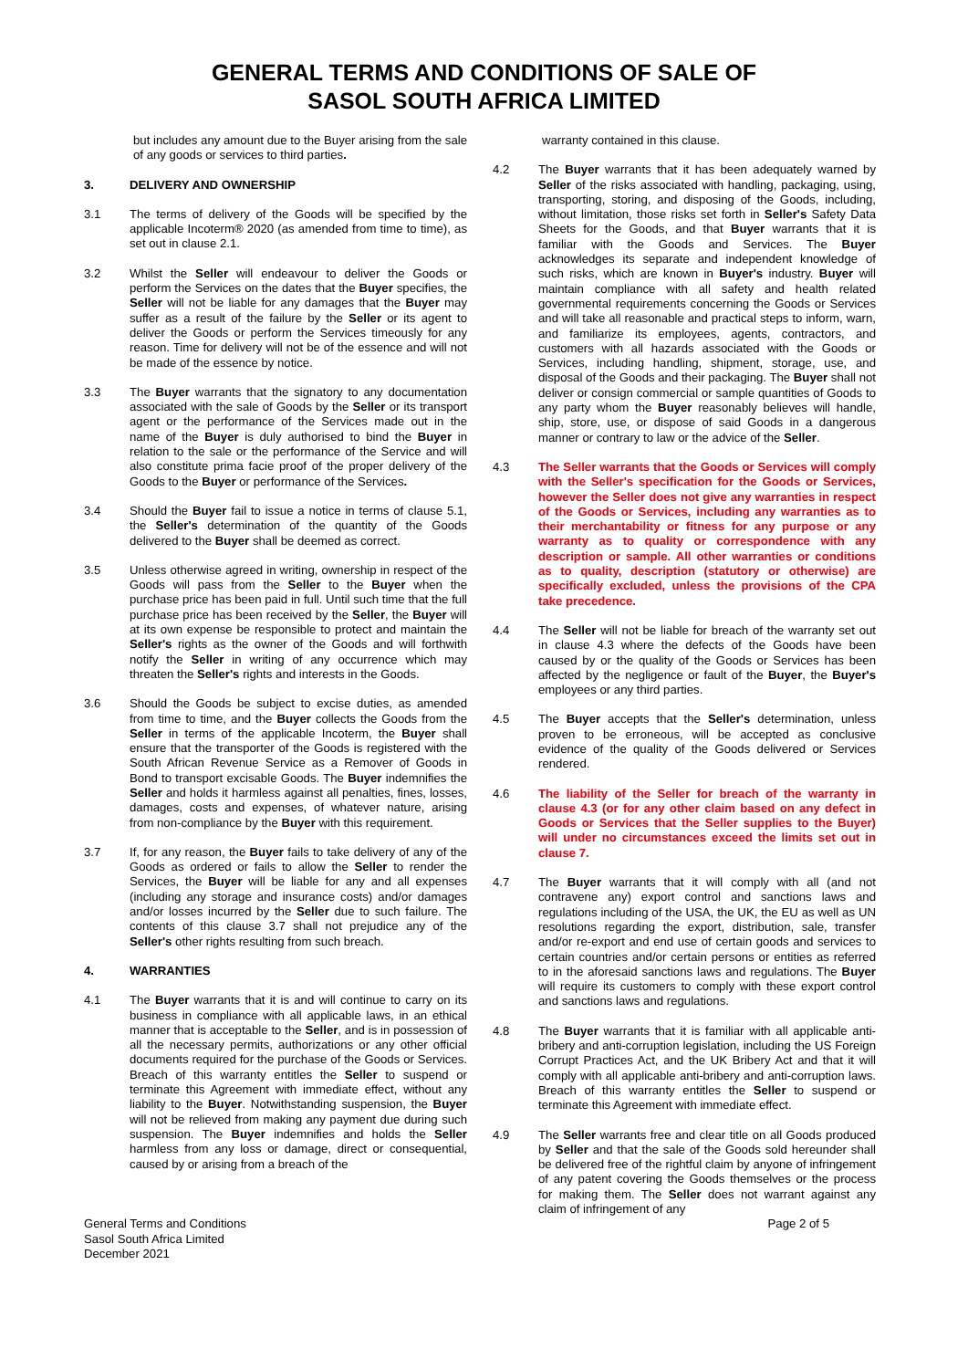GENERAL TERMS AND CONDITIONS OF SALE OF
SASOL SOUTH AFRICA LIMITED
but includes any amount due to the Buyer arising from the sale of any goods or services to third parties.
3. DELIVERY AND OWNERSHIP
3.1 The terms of delivery of the Goods will be specified by the applicable Incoterm® 2020 (as amended from time to time), as set out in clause 2.1.
3.2 Whilst the Seller will endeavour to deliver the Goods or perform the Services on the dates that the Buyer specifies, the Seller will not be liable for any damages that the Buyer may suffer as a result of the failure by the Seller or its agent to deliver the Goods or perform the Services timeously for any reason. Time for delivery will not be of the essence and will not be made of the essence by notice.
3.3 The Buyer warrants that the signatory to any documentation associated with the sale of Goods by the Seller or its transport agent or the performance of the Services made out in the name of the Buyer is duly authorised to bind the Buyer in relation to the sale or the performance of the Service and will also constitute prima facie proof of the proper delivery of the Goods to the Buyer or performance of the Services.
3.4 Should the Buyer fail to issue a notice in terms of clause 5.1, the Seller's determination of the quantity of the Goods delivered to the Buyer shall be deemed as correct.
3.5 Unless otherwise agreed in writing, ownership in respect of the Goods will pass from the Seller to the Buyer when the purchase price has been paid in full. Until such time that the full purchase price has been received by the Seller, the Buyer will at its own expense be responsible to protect and maintain the Seller's rights as the owner of the Goods and will forthwith notify the Seller in writing of any occurrence which may threaten the Seller's rights and interests in the Goods.
3.6 Should the Goods be subject to excise duties, as amended from time to time, and the Buyer collects the Goods from the Seller in terms of the applicable Incoterm, the Buyer shall ensure that the transporter of the Goods is registered with the South African Revenue Service as a Remover of Goods in Bond to transport excisable Goods. The Buyer indemnifies the Seller and holds it harmless against all penalties, fines, losses, damages, costs and expenses, of whatever nature, arising from non-compliance by the Buyer with this requirement.
3.7 If, for any reason, the Buyer fails to take delivery of any of the Goods as ordered or fails to allow the Seller to render the Services, the Buyer will be liable for any and all expenses (including any storage and insurance costs) and/or damages and/or losses incurred by the Seller due to such failure. The contents of this clause 3.7 shall not prejudice any of the Seller's other rights resulting from such breach.
4. WARRANTIES
4.1 The Buyer warrants that it is and will continue to carry on its business in compliance with all applicable laws, in an ethical manner that is acceptable to the Seller, and is in possession of all the necessary permits, authorizations or any other official documents required for the purchase of the Goods or Services. Breach of this warranty entitles the Seller to suspend or terminate this Agreement with immediate effect, without any liability to the Buyer. Notwithstanding suspension, the Buyer will not be relieved from making any payment due during such suspension. The Buyer indemnifies and holds the Seller harmless from any loss or damage, direct or consequential, caused by or arising from a breach of the
warranty contained in this clause.
4.2 The Buyer warrants that it has been adequately warned by Seller of the risks associated with handling, packaging, using, transporting, storing, and disposing of the Goods, including, without limitation, those risks set forth in Seller's Safety Data Sheets for the Goods, and that Buyer warrants that it is familiar with the Goods and Services. The Buyer acknowledges its separate and independent knowledge of such risks, which are known in Buyer's industry. Buyer will maintain compliance with all safety and health related governmental requirements concerning the Goods or Services and will take all reasonable and practical steps to inform, warn, and familiarize its employees, agents, contractors, and customers with all hazards associated with the Goods or Services, including handling, shipment, storage, use, and disposal of the Goods and their packaging. The Buyer shall not deliver or consign commercial or sample quantities of Goods to any party whom the Buyer reasonably believes will handle, ship, store, use, or dispose of said Goods in a dangerous manner or contrary to law or the advice of the Seller.
4.3 The Seller warrants that the Goods or Services will comply with the Seller's specification for the Goods or Services, however the Seller does not give any warranties in respect of the Goods or Services, including any warranties as to their merchantability or fitness for any purpose or any warranty as to quality or correspondence with any description or sample. All other warranties or conditions as to quality, description (statutory or otherwise) are specifically excluded, unless the provisions of the CPA take precedence.
4.4 The Seller will not be liable for breach of the warranty set out in clause 4.3 where the defects of the Goods have been caused by or the quality of the Goods or Services has been affected by the negligence or fault of the Buyer, the Buyer's employees or any third parties.
4.5 The Buyer accepts that the Seller's determination, unless proven to be erroneous, will be accepted as conclusive evidence of the quality of the Goods delivered or Services rendered.
4.6 The liability of the Seller for breach of the warranty in clause 4.3 (or for any other claim based on any defect in Goods or Services that the Seller supplies to the Buyer) will under no circumstances exceed the limits set out in clause 7.
4.7 The Buyer warrants that it will comply with all (and not contravene any) export control and sanctions laws and regulations including of the USA, the UK, the EU as well as UN resolutions regarding the export, distribution, sale, transfer and/or re-export and end use of certain goods and services to certain countries and/or certain persons or entities as referred to in the aforesaid sanctions laws and regulations. The Buyer will require its customers to comply with these export control and sanctions laws and regulations.
4.8 The Buyer warrants that it is familiar with all applicable anti-bribery and anti-corruption legislation, including the US Foreign Corrupt Practices Act, and the UK Bribery Act and that it will comply with all applicable anti-bribery and anti-corruption laws. Breach of this warranty entitles the Seller to suspend or terminate this Agreement with immediate effect.
4.9 The Seller warrants free and clear title on all Goods produced by Seller and that the sale of the Goods sold hereunder shall be delivered free of the rightful claim by anyone of infringement of any patent covering the Goods themselves or the process for making them. The Seller does not warrant against any claim of infringement of any
General Terms and Conditions
Sasol South Africa Limited
December 2021
Page 2 of 5